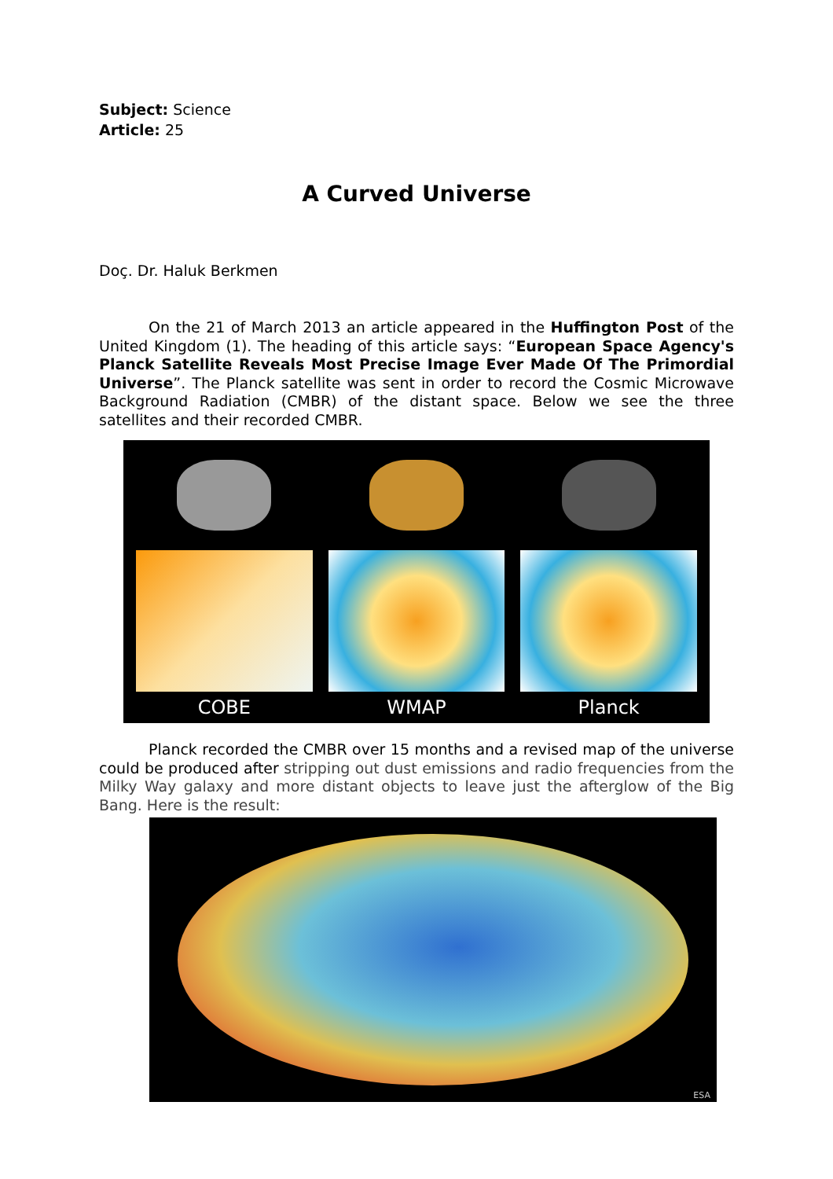Subject: Science
Article: 25
A Curved Universe
Doç. Dr. Haluk Berkmen
On the 21 of March 2013 an article appeared in the Huffington Post of the United Kingdom (1). The heading of this article says: “European Space Agency's Planck Satellite Reveals Most Precise Image Ever Made Of The Primordial Universe”. The Planck satellite was sent in order to record the Cosmic Microwave Background Radiation (CMBR) of the distant space. Below we see the three satellites and their recorded CMBR.
COBE
WMAP
Planck
Planck recorded the CMBR over 15 months and a revised map of the universe could be produced after stripping out dust emissions and radio frequencies from the Milky Way galaxy and more distant objects to leave just the afterglow of the Big Bang. Here is the result:
ESA